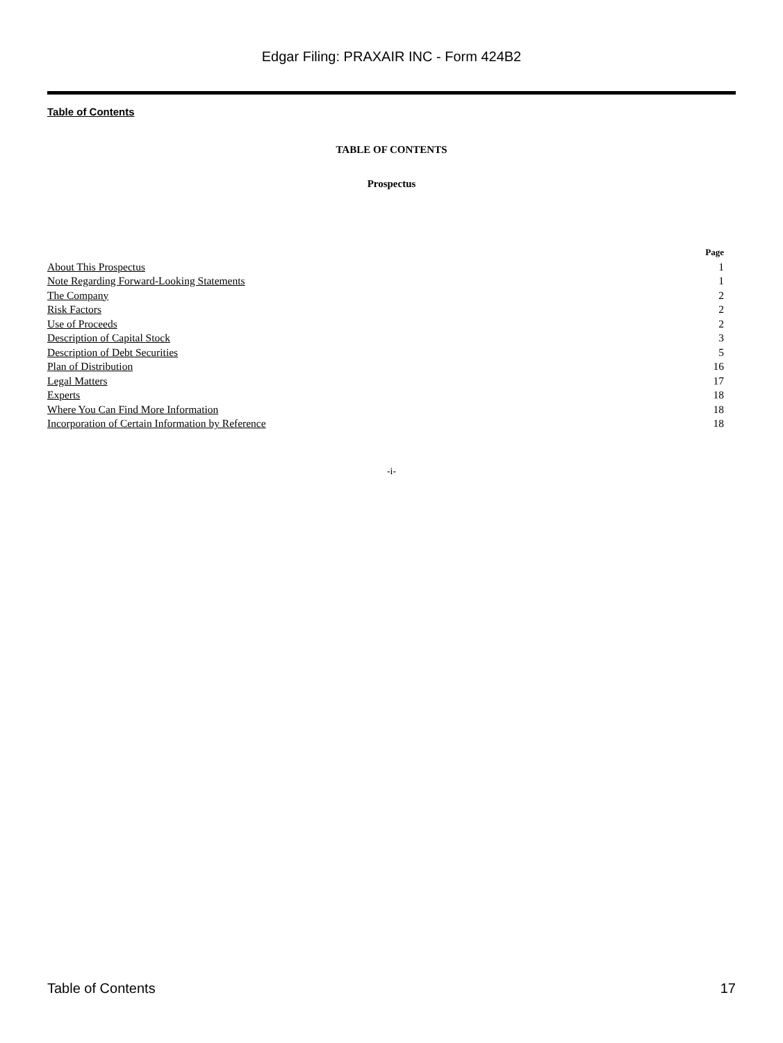Edgar Filing: PRAXAIR INC - Form 424B2
Table of Contents
TABLE OF CONTENTS
Prospectus
| | Page |
| About This Prospectus | 1 |
| Note Regarding Forward-Looking Statements | 1 |
| The Company | 2 |
| Risk Factors | 2 |
| Use of Proceeds | 2 |
| Description of Capital Stock | 3 |
| Description of Debt Securities | 5 |
| Plan of Distribution | 16 |
| Legal Matters | 17 |
| Experts | 18 |
| Where You Can Find More Information | 18 |
| Incorporation of Certain Information by Reference | 18 |
-i-
Table of Contents 17